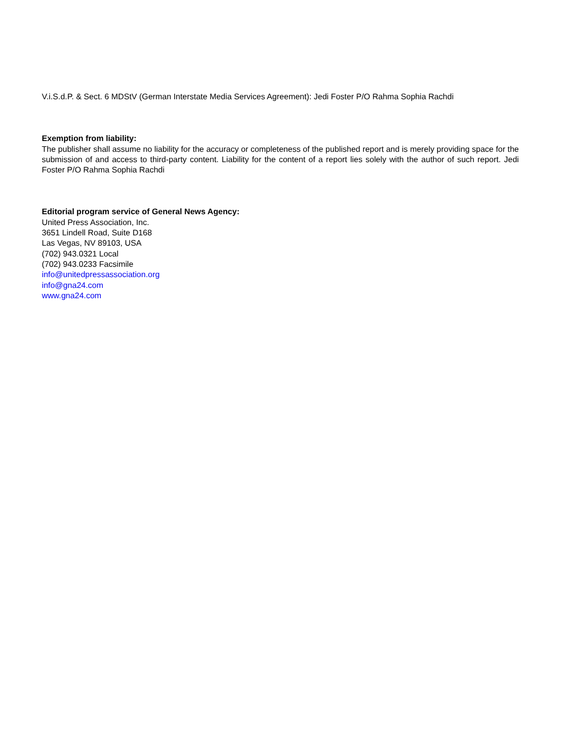V.i.S.d.P. & Sect. 6 MDStV (German Interstate Media Services Agreement): Jedi Foster P/O Rahma Sophia Rachdi
Exemption from liability:
The publisher shall assume no liability for the accuracy or completeness of the published report and is merely providing space for the submission of and access to third-party content. Liability for the content of a report lies solely with the author of such report. Jedi Foster P/O Rahma Sophia Rachdi
Editorial program service of General News Agency:
United Press Association, Inc.
3651 Lindell Road, Suite D168
Las Vegas, NV 89103, USA
(702) 943.0321 Local
(702) 943.0233 Facsimile
info@unitedpressassociation.org
info@gna24.com
www.gna24.com